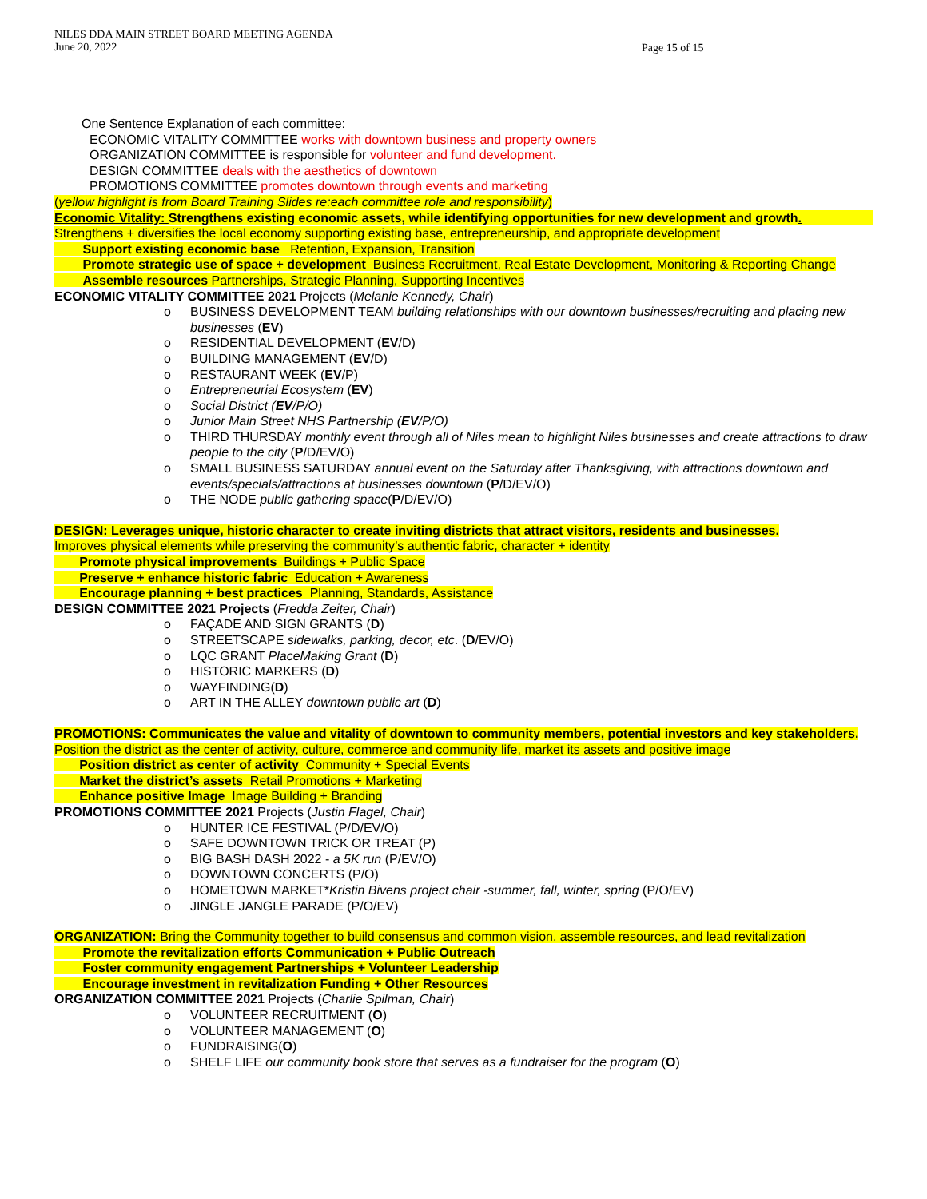NILES DDA MAIN STREET BOARD MEETING AGENDA
June 20, 2022
Page 15 of 15
One Sentence Explanation of each committee:
ECONOMIC VITALITY COMMITTEE works with downtown business and property owners
ORGANIZATION COMMITTEE is responsible for volunteer and fund development.
DESIGN COMMITTEE deals with the aesthetics of downtown
PROMOTIONS COMMITTEE promotes downtown through events and marketing
(yellow highlight is from Board Training Slides re:each committee role and responsibility)
Economic Vitality: Strengthens existing economic assets, while identifying opportunities for new development and growth.
Strengthens + diversifies the local economy supporting existing base, entrepreneurship, and appropriate development
Support existing economic base Retention, Expansion, Transition
Promote strategic use of space + development Business Recruitment, Real Estate Development, Monitoring & Reporting Change
Assemble resources Partnerships, Strategic Planning, Supporting Incentives
ECONOMIC VITALITY COMMITTEE 2021 Projects (Melanie Kennedy, Chair)
o BUSINESS DEVELOPMENT TEAM building relationships with our downtown businesses/recruiting and placing new businesses (EV)
o RESIDENTIAL DEVELOPMENT (EV/D)
o BUILDING MANAGEMENT (EV/D)
o RESTAURANT WEEK (EV/P)
o Entrepreneurial Ecosystem (EV)
o Social District (EV/P/O)
o Junior Main Street NHS Partnership (EV/P/O)
o THIRD THURSDAY monthly event through all of Niles mean to highlight Niles businesses and create attractions to draw people to the city (P/D/EV/O)
o SMALL BUSINESS SATURDAY annual event on the Saturday after Thanksgiving, with attractions downtown and events/specials/attractions at businesses downtown (P/D/EV/O)
o THE NODE public gathering space(P/D/EV/O)
DESIGN: Leverages unique, historic character to create inviting districts that attract visitors, residents and businesses.
Improves physical elements while preserving the community’s authentic fabric, character + identity
Promote physical improvements Buildings + Public Space
Preserve + enhance historic fabric Education + Awareness
Encourage planning + best practices Planning, Standards, Assistance
DESIGN COMMITTEE 2021 Projects (Fredda Zeiter, Chair)
o FAÇADE AND SIGN GRANTS (D)
o STREETSCAPE sidewalks, parking, decor, etc. (D/EV/O)
o LQC GRANT PlaceMaking Grant (D)
o HISTORIC MARKERS (D)
o WAYFINDING(D)
o ART IN THE ALLEY downtown public art (D)
PROMOTIONS: Communicates the value and vitality of downtown to community members, potential investors and key stakeholders.
Position the district as the center of activity, culture, commerce and community life, market its assets and positive image
Position district as center of activity Community + Special Events
Market the district’s assets Retail Promotions + Marketing
Enhance positive Image Image Building + Branding
PROMOTIONS COMMITTEE 2021 Projects (Justin Flagel, Chair)
o HUNTER ICE FESTIVAL (P/D/EV/O)
o SAFE DOWNTOWN TRICK OR TREAT (P)
o BIG BASH DASH 2022 - a 5K run (P/EV/O)
o DOWNTOWN CONCERTS (P/O)
o HOMETOWN MARKET*Kristin Bivens project chair -summer, fall, winter, spring (P/O/EV)
o JINGLE JANGLE PARADE (P/O/EV)
ORGANIZATION: Bring the Community together to build consensus and common vision, assemble resources, and lead revitalization
Promote the revitalization efforts Communication + Public Outreach
Foster community engagement Partnerships + Volunteer Leadership
Encourage investment in revitalization Funding + Other Resources
ORGANIZATION COMMITTEE 2021 Projects (Charlie Spilman, Chair)
o VOLUNTEER RECRUITMENT (O)
o VOLUNTEER MANAGEMENT (O)
o FUNDRAISING(O)
o SHELF LIFE our community book store that serves as a fundraiser for the program (O)